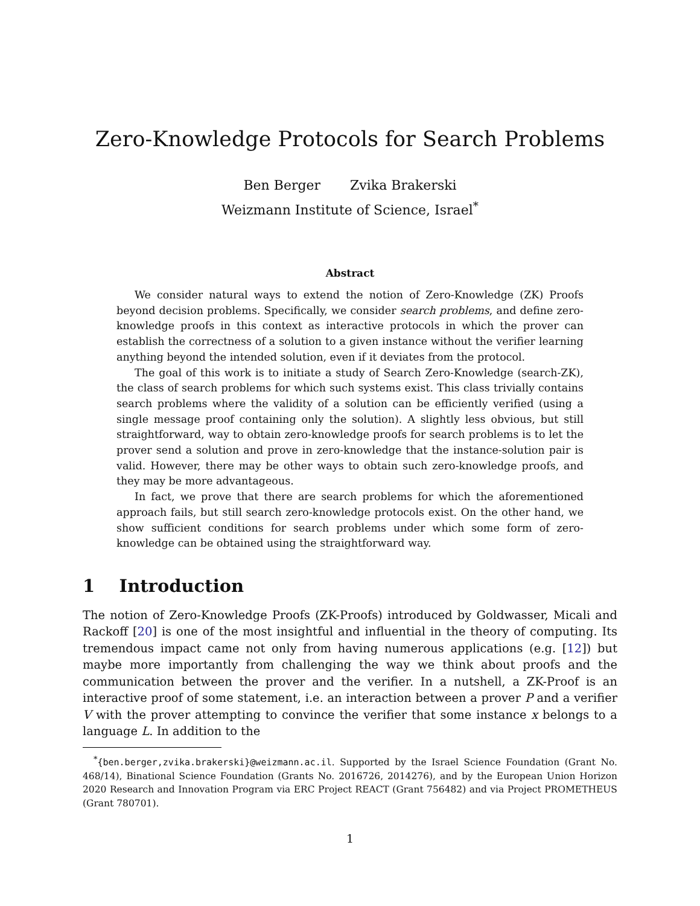Zero-Knowledge Protocols for Search Problems
Ben Berger Zvika Brakerski
Weizmann Institute of Science, Israel<sup>*</sup>
Abstract
We consider natural ways to extend the notion of Zero-Knowledge (ZK) Proofs beyond decision problems. Specifically, we consider search problems, and define zero-knowledge proofs in this context as interactive protocols in which the prover can establish the correctness of a solution to a given instance without the verifier learning anything beyond the intended solution, even if it deviates from the protocol.
The goal of this work is to initiate a study of Search Zero-Knowledge (search-ZK), the class of search problems for which such systems exist. This class trivially contains search problems where the validity of a solution can be efficiently verified (using a single message proof containing only the solution). A slightly less obvious, but still straightforward, way to obtain zero-knowledge proofs for search problems is to let the prover send a solution and prove in zero-knowledge that the instance-solution pair is valid. However, there may be other ways to obtain such zero-knowledge proofs, and they may be more advantageous.
In fact, we prove that there are search problems for which the aforementioned approach fails, but still search zero-knowledge protocols exist. On the other hand, we show sufficient conditions for search problems under which some form of zero-knowledge can be obtained using the straightforward way.
1 Introduction
The notion of Zero-Knowledge Proofs (ZK-Proofs) introduced by Goldwasser, Micali and Rackoff [20] is one of the most insightful and influential in the theory of computing. Its tremendous impact came not only from having numerous applications (e.g. [12]) but maybe more importantly from challenging the way we think about proofs and the communication between the prover and the verifier. In a nutshell, a ZK-Proof is an interactive proof of some statement, i.e. an interaction between a prover P and a verifier V with the prover attempting to convince the verifier that some instance x belongs to a language L. In addition to the
<sup>*</sup>{ben.berger,zvika.brakerski}@weizmann.ac.il. Supported by the Israel Science Foundation (Grant No. 468/14), Binational Science Foundation (Grants No. 2016726, 2014276), and by the European Union Horizon 2020 Research and Innovation Program via ERC Project REACT (Grant 756482) and via Project PROMETHEUS (Grant 780701).
1